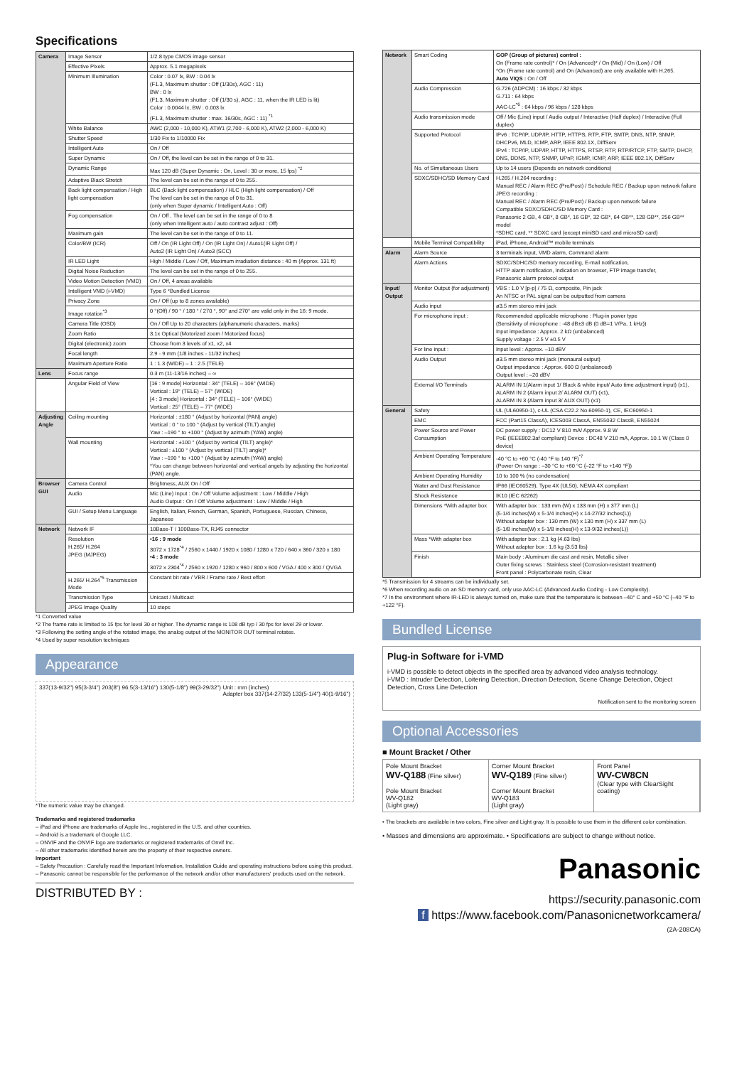Specifications
| Camera | Image Sensor | 1/2.8 type CMOS image sensor |
| | Effective Pixels | Approx. 5.1 megapixels |
| | Minimum Illumination | Color : 0.07 lx, BW : 0.04 lx (F1.3, Maximum shutter : Off (1/30s), AGC : 11) BW : 0 lx (F1.3, Maximum shutter : Off (1/30 s), AGC : 11, when the IR LED is lit) Color : 0.0044 lx, BW : 0.003 lx (F1.3, Maximum shutter : max. 16/30s, AGC : 11) <sup>*1</sup> |
| | White Balance | AWC (2,000 - 10,000 K), ATW1 (2,700 - 6,000 K), ATW2 (2,000 - 6,000 K) |
| | Shutter Speed | 1/30 Fix to 1/10000 Fix |
| | Intelligent Auto | On / Off |
| | Super Dynamic | On / Off, the level can be set in the range of 0 to 31. |
| | Dynamic Range | Max 120 dB (Super Dynamic : On, Level : 30 or more, 15 fps) <sup>*2</sup> |
| | Adaptive Black Stretch | The level can be set in the range of 0 to 255. |
| | Back light compensation / High light compensation | BLC (Back light compensation) / HLC (High light compensation) / Off The level can be set in the range of 0 to 31. (only when Super dynamic / Intelligent Auto : Off) |
| | Fog compensation | On / Off , The level can be set in the range of 0 to 8 (only when Intelligent auto / auto contrast adjust : Off) |
| | Maximum gain | The level can be set in the range of 0 to 11. |
| | Color/BW (ICR) | Off / On (IR Light Off) / On (IR Light On) / Auto1(IR Light Off) / Auto2 (IR Light On) / Auto3 (SCC) |
| | IR LED Light | High / Middle / Low / Off, Maximum irradiation distance : 40 m (Approx. 131 ft) |
| | Digital Noise Reduction | The level can be set in the range of 0 to 255. |
| | Video Motion Detection (VMD) | On / Off, 4 areas available |
| | Intelligent VMD (i-VMD) | Type 6 *Bundled License |
| | Privacy Zone | On / Off (up to 8 zones available) |
| | Image rotation<sup>*3</sup> | 0 °(Off) / 90 ° / 180 ° / 270 °, 90° and 270° are valid only in the 16: 9 mode. |
| | Camera Title (OSD) | On / Off Up to 20 characters (alphanumeric characters, marks) |
| | Zoom Ratio | 3.1x Optical (Motorized zoom / Motorized focus) |
| | Digital (electronic) zoom | Choose from 3 levels of x1, x2, x4 |
| | Focal length | 2.9 - 9 mm (1/8 inches - 11/32 inches) |
| | Maximum Aperture Ratio | 1 : 1.3 (WIDE) – 1 : 2.5 (TELE) |
| Lens | Focus range | 0.3 m (11-13/16 inches) – ∞ |
| | Angular Field of View | [16 : 9 mode] Horizontal : 34° (TELE) – 106° (WIDE) Vertical : 19° (TELE) – 57° (WIDE) [4 : 3 mode] Horizontal : 34° (TELE) – 106° (WIDE) Vertical : 25° (TELE) – 77° (WIDE) |
| Adjusting Angle | Ceiling mounting | Horizontal : ±180 ° (Adjust by horizontal (PAN) angle) Vertical : 0 ° to 100 ° (Adjust by vertical (TILT) angle) Yaw : –190 ° to +100 ° (Adjust by azimuth (YAW) angle) |
| | Wall mounting | Horizontal : ±100 ° (Adjust by vertical (TILT) angle)* Vertical : ±100 ° (Adjust by vertical (TILT) angle)* Yaw : –190 ° to +100 ° (Adjust by azimuth (YAW) angle) *You can change between horizontal and vertical angels by adjusting the horizontal (PAN) angle. |
| Browser GUI | Camera Control | Brightness, AUX On / Off |
| | Audio | Mic (Line) Input : On / Off Volume adjustment : Low / Middle / High Audio Output : On / Off Volume adjustment : Low / Middle / High |
| | GUI / Setup Menu Language | English, Italian, French, German, Spanish, Portuguese, Russian, Chinese, Japanese |
| Network | Network IF | 10Base-T / 100Base-TX, RJ45 connector |
| | Resolution H.265/ H.264 JPEG (MJPEG) | •16 : 9 mode 3072 x 1728<sup>*4</sup> / 2560 x 1440 / 1920 x 1080 / 1280 x 720 / 640 x 360 / 320 x 180 •4 : 3 mode 3072 x 2304<sup>*4</sup> / 2560 x 1920 / 1280 x 960 / 800 x 600 / VGA / 400 x 300 / QVGA |
| | H.265/ H.264<sup>*5</sup> Transmission Mode | Constant bit rate / VBR / Frame rate / Best effort |
| | Transmission Type | Unicast / Multicast |
| | JPEG Image Quality | 10 steps |
*1 Converted value
*2 The frame rate is limited to 15 fps for level 30 or higher. The dynamic range is 108 dB typ / 30 fps for level 29 or lower.
*3 Following the setting angle of the rotated image, the analog output of the MONITOR OUT terminal rotates.
*4 Used by super resolution techniques
Appearance
337(13-9/32") 95(3-3/4") 203(8") 96.5(3-13/16") 130(5-1/8") 99(3-29/32") Unit : mm (inches)
Adapter box 337(14-27/32) 133(5-1/4") 40(1-9/16")
*The numeric value may be changed.
Trademarks and registered trademarks
– iPad and iPhone are trademarks of Apple Inc., registered in the U.S. and other countries.
– Android is a trademark of Google LLC.
– ONVIF and the ONVIF logo are trademarks or registered trademarks of Onvif Inc.
– All other trademarks identified herein are the property of their respective owners.
Important
– Safety Precaution : Carefully read the Important Information, Installation Guide and operating instructions before using this product.
– Panasonic cannot be responsible for the performance of the network and/or other manufacturers' products used on the network.
DISTRIBUTED BY :
| Network | Smart Coding | GOP (Group of pictures) control : On (Frame rate control)* / On (Advanced)* / On (Mid) / On (Low) / Off *On (Frame rate control) and On (Advanced) are only available with H.265. Auto VIQS : On / Off |
| | Audio Compression | G.726 (ADPCM) : 16 kbps / 32 kbps G.711 : 64 kbps AAC-LC<sup>*6</sup> : 64 kbps / 96 kbps / 128 kbps |
| | Audio transmission mode | Off / Mic (Line) input / Audio output / Interactive (Half duplex) / Interactive (Full duplex) |
| | Supported Protocol | IPv6 : TCP/IP, UDP/IP, HTTP, HTTPS, RTP, FTP, SMTP, DNS, NTP, SNMP, DHCPv6, MLD, ICMP, ARP, IEEE 802.1X, DiffServ IPv4 : TCP/IP, UDP/IP, HTTP, HTTPS, RTSP, RTP, RTP/RTCP, FTP, SMTP, DHCP, DNS, DDNS, NTP, SNMP, UPnP, IGMP, ICMP, ARP, IEEE 802.1X, DiffServ |
| | No. of Simultaneous Users | Up to 14 users (Depends on network conditions) |
| | SDXC/SDHC/SD Memory Card | H.265 / H.264 recording : Manual REC / Alarm REC (Pre/Post) / Schedule REC / Backup upon network failure JPEG recording : Manual REC / Alarm REC (Pre/Post) / Backup upon network failure Compatible SDXC/SDHC/SD Memory Card : Panasonic 2 GB, 4 GB*, 8 GB*, 16 GB*, 32 GB*, 64 GB**, 128 GB**, 256 GB** model *SDHC card, ** SDXC card (except miniSD card and microSD card) |
| | Mobile Terminal Compatibility | iPad, iPhone, Android™ mobile terminals |
| Alarm | Alarm Source | 3 terminals input, VMD alarm, Command alarm |
| | Alarm Actions | SDXC/SDHC/SD memory recording, E-mail notification, HTTP alarm notification, Indication on browser, FTP image transfer, Panasonic alarm protocol output |
| Input/ Output | Monitor Output (for adjustment) | VBS : 1.0 V [p-p] / 75 Ω, composite, Pin jack An NTSC or PAL signal can be outputted from camera |
| | Audio input | ø3.5 mm stereo mini jack |
| | For microphone input : | Recommended applicable microphone : Plug-in power type (Sensitivity of microphone : -48 dB±3 dB (0 dB=1 V/Pa, 1 kHz)) Input impedance : Approx. 2 kΩ (unbalanced) Supply voltage : 2.5 V ±0.5 V |
| | For line input : | Input level : Approx. –10 dBV |
| | Audio Output | ø3.5 mm stereo mini jack (monaural output) Output impedance : Approx. 600 Ω (unbalanced) Output level : –20 dBV |
| | External I/O Terminals | ALARM IN 1(Alarm input 1/ Black & white input/ Auto time adjustment input) (x1), ALARM IN 2 (Alarm input 2/ ALARM OUT) (x1), ALARM IN 3 (Alarm input 3/ AUX OUT) (x1) |
| General | Safety | UL (UL60950-1), c-UL (CSA C22.2 No.60950-1), CE, IEC60950-1 |
| | EMC | FCC (Part15 ClassA), ICES003 ClassA, EN55032 ClassB, EN55024 |
| | Power Source and Power Consumption | DC power supply : DC12 V 810 mA/ Approx. 9.8 W PoE (IEEE802.3af compliant) Device : DC48 V 210 mA, Approx. 10.1 W (Class 0 device) |
| | Ambient Operating Temperature | -40 °C to +60 °C (-40 °F to 140 °F)<sup>*7</sup> (Power On range : –30 °C to +60 °C {–22 °F to +140 °F}) |
| | Ambient Operating Humidity | 10 to 100 % (no condensation) |
| | Water and Dust Resistance | IP66 (IEC60529), Type 4X (UL50), NEMA 4X compliant |
| | Shock Resistance | IK10 (IEC 62262) |
| | Dimensions *With adapter box | With adapter box : 133 mm (W) x 133 mm (H) x 377 mm (L) {5-1/4 inches(W) x 5-1/4 inches(H) x 14-27/32 inches(L)} Without adapter box : 130 mm (W) x 130 mm (H) x 337 mm (L) {5-1/8 inches(W) x 5-1/8 inches(H) x 13-9/32 inches(L)} |
| | Mass *With adapter box | With adapter box : 2.1 kg {4.63 lbs} Without adapter box : 1.6 kg {3.53 lbs} |
| | Finish | Main body : Aluminum die cast and resin, Metallic silver Outer fixing screws : Stainless steel (Corrosion-resistant treatment) Front panel : Polycarbonate resin, Clear |
*5 Transmission for 4 streams can be individually set.
*6 When recording audio on an SD memory card, only use AAC-LC (Advanced Audio Coding - Low Complexity).
*7 In the environment where IR-LED is always turned on, make sure that the temperature is between –40° C and +50 °C {–40 °F to +122 °F}.
Bundled License
Plug-in Software for i-VMD
i-VMD is possible to detect objects in the specified area by advanced video analysis technology.
i-VMD : Intruder Detection, Loitering Detection, Direction Detection, Scene Change Detection, Object Detection, Cross Line Detection
Notification sent to the monitoring screen
Optional Accessories
■ Mount Bracket / Other
Pole Mount Bracket
WV-Q188 (Fine silver)
Pole Mount Bracket
WV-Q182
(Light gray)
Corner Mount Bracket
WV-Q189 (Fine silver)
Corner Mount Bracket
WV-Q183
(Light gray)
Front Panel
WV-CW8CN
(Clear type with ClearSight coating)
• The brackets are available in two colors, Fine silver and Light gray. It is possible to use them in the different color combination.
• Masses and dimensions are approximate. • Specifications are subject to change without notice.
Panasonic
https://security.panasonic.com
f https://www.facebook.com/Panasonicnetworkcamera/
(2A-208CA)